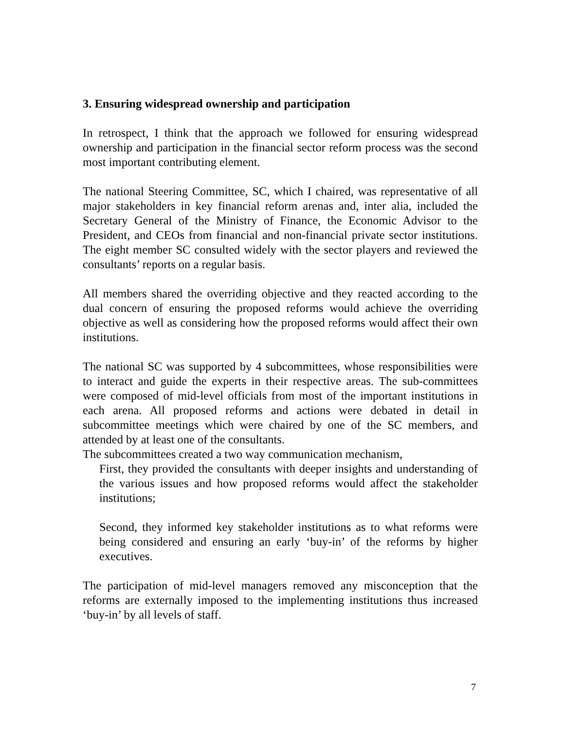3. Ensuring widespread ownership and participation
In retrospect, I think that the approach we followed for ensuring widespread ownership and participation in the financial sector reform process was the second most important contributing element.
The national Steering Committee, SC, which I chaired, was representative of all major stakeholders in key financial reform arenas and, inter alia, included the Secretary General of the Ministry of Finance, the Economic Advisor to the President, and CEOs from financial and non-financial private sector institutions. The eight member SC consulted widely with the sector players and reviewed the consultants’ reports on a regular basis.
All members shared the overriding objective and they reacted according to the dual concern of ensuring the proposed reforms would achieve the overriding objective as well as considering how the proposed reforms would affect their own institutions.
The national SC was supported by 4 subcommittees, whose responsibilities were to interact and guide the experts in their respective areas. The sub-committees were composed of mid-level officials from most of the important institutions in each arena. All proposed reforms and actions were debated in detail in subcommittee meetings which were chaired by one of the SC members, and attended by at least one of the consultants.
The subcommittees created a two way communication mechanism,
First, they provided the consultants with deeper insights and understanding of the various issues and how proposed reforms would affect the stakeholder institutions;
Second, they informed key stakeholder institutions as to what reforms were being considered and ensuring an early ‘buy-in’ of the reforms by higher executives.
The participation of mid-level managers removed any misconception that the reforms are externally imposed to the implementing institutions thus increased ‘buy-in’ by all levels of staff.
7